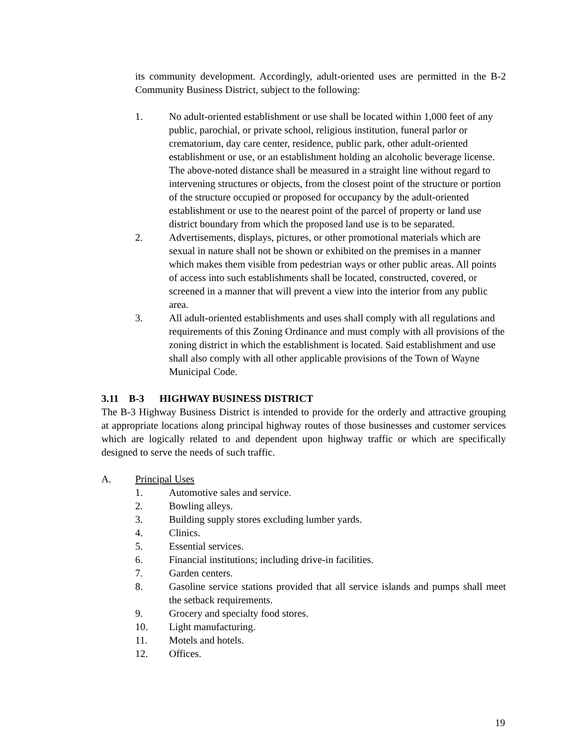its community development. Accordingly, adult-oriented uses are permitted in the B-2 Community Business District, subject to the following:
1. No adult-oriented establishment or use shall be located within 1,000 feet of any public, parochial, or private school, religious institution, funeral parlor or crematorium, day care center, residence, public park, other adult-oriented establishment or use, or an establishment holding an alcoholic beverage license. The above-noted distance shall be measured in a straight line without regard to intervening structures or objects, from the closest point of the structure or portion of the structure occupied or proposed for occupancy by the adult-oriented establishment or use to the nearest point of the parcel of property or land use district boundary from which the proposed land use is to be separated.
2. Advertisements, displays, pictures, or other promotional materials which are sexual in nature shall not be shown or exhibited on the premises in a manner which makes them visible from pedestrian ways or other public areas. All points of access into such establishments shall be located, constructed, covered, or screened in a manner that will prevent a view into the interior from any public area.
3. All adult-oriented establishments and uses shall comply with all regulations and requirements of this Zoning Ordinance and must comply with all provisions of the zoning district in which the establishment is located. Said establishment and use shall also comply with all other applicable provisions of the Town of Wayne Municipal Code.
3.11 B-3 HIGHWAY BUSINESS DISTRICT
The B-3 Highway Business District is intended to provide for the orderly and attractive grouping at appropriate locations along principal highway routes of those businesses and customer services which are logically related to and dependent upon highway traffic or which are specifically designed to serve the needs of such traffic.
A. Principal Uses
1. Automotive sales and service.
2. Bowling alleys.
3. Building supply stores excluding lumber yards.
4. Clinics.
5. Essential services.
6. Financial institutions; including drive-in facilities.
7. Garden centers.
8. Gasoline service stations provided that all service islands and pumps shall meet the setback requirements.
9. Grocery and specialty food stores.
10. Light manufacturing.
11. Motels and hotels.
12. Offices.
19